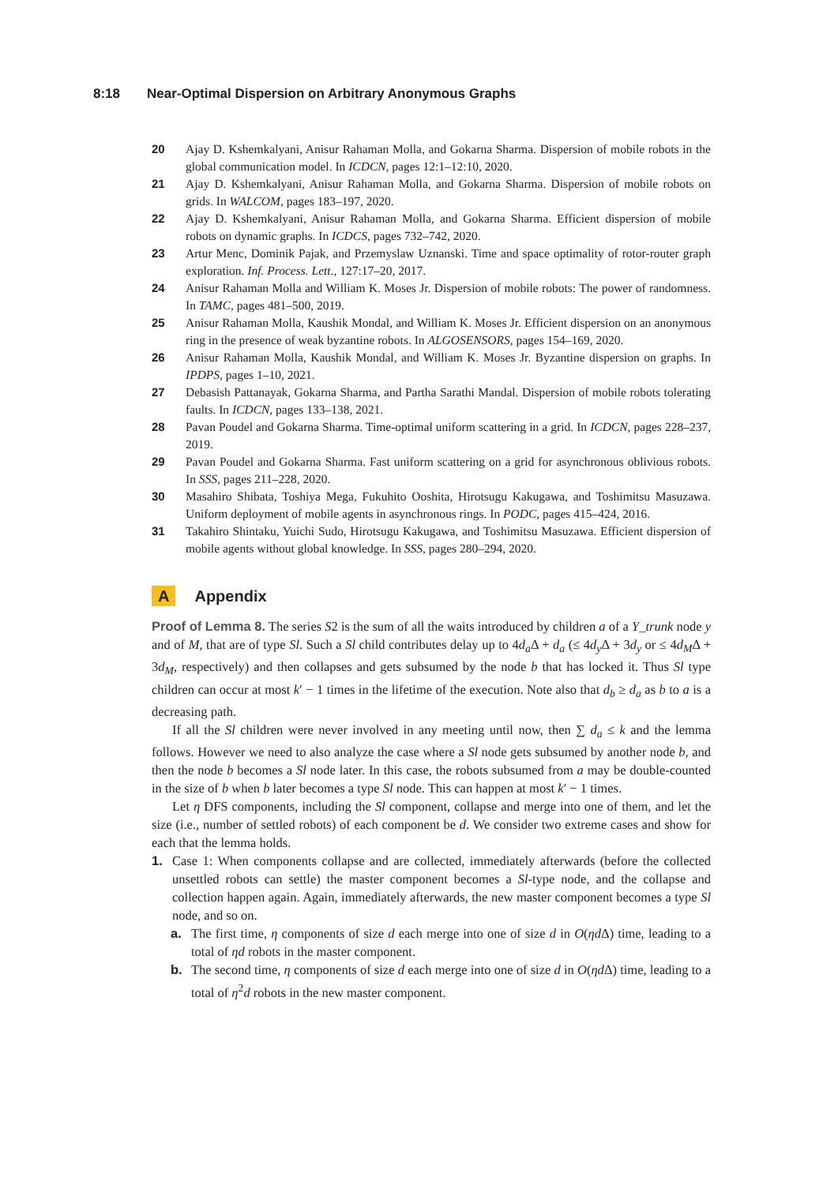8:18 Near-Optimal Dispersion on Arbitrary Anonymous Graphs
20 Ajay D. Kshemkalyani, Anisur Rahaman Molla, and Gokarna Sharma. Dispersion of mobile robots in the global communication model. In ICDCN, pages 12:1–12:10, 2020.
21 Ajay D. Kshemkalyani, Anisur Rahaman Molla, and Gokarna Sharma. Dispersion of mobile robots on grids. In WALCOM, pages 183–197, 2020.
22 Ajay D. Kshemkalyani, Anisur Rahaman Molla, and Gokarna Sharma. Efficient dispersion of mobile robots on dynamic graphs. In ICDCS, pages 732–742, 2020.
23 Artur Menc, Dominik Pajak, and Przemyslaw Uznanski. Time and space optimality of rotor-router graph exploration. Inf. Process. Lett., 127:17–20, 2017.
24 Anisur Rahaman Molla and William K. Moses Jr. Dispersion of mobile robots: The power of randomness. In TAMC, pages 481–500, 2019.
25 Anisur Rahaman Molla, Kaushik Mondal, and William K. Moses Jr. Efficient dispersion on an anonymous ring in the presence of weak byzantine robots. In ALGOSENSORS, pages 154–169, 2020.
26 Anisur Rahaman Molla, Kaushik Mondal, and William K. Moses Jr. Byzantine dispersion on graphs. In IPDPS, pages 1–10, 2021.
27 Debasish Pattanayak, Gokarna Sharma, and Partha Sarathi Mandal. Dispersion of mobile robots tolerating faults. In ICDCN, pages 133–138, 2021.
28 Pavan Poudel and Gokarna Sharma. Time-optimal uniform scattering in a grid. In ICDCN, pages 228–237, 2019.
29 Pavan Poudel and Gokarna Sharma. Fast uniform scattering on a grid for asynchronous oblivious robots. In SSS, pages 211–228, 2020.
30 Masahiro Shibata, Toshiya Mega, Fukuhito Ooshita, Hirotsugu Kakugawa, and Toshimitsu Masuzawa. Uniform deployment of mobile agents in asynchronous rings. In PODC, pages 415–424, 2016.
31 Takahiro Shintaku, Yuichi Sudo, Hirotsugu Kakugawa, and Toshimitsu Masuzawa. Efficient dispersion of mobile agents without global knowledge. In SSS, pages 280–294, 2020.
A Appendix
Proof of Lemma 8. The series S2 is the sum of all the waits introduced by children a of a Y_trunk node y and of M, that are of type Sl. Such a Sl child contributes delay up to 4d<sub>a</sub> Δ + d<sub>a</sub> (≤ 4d<sub>y</sub> Δ + 3d<sub>y</sub> or ≤ 4d<sub>M</sub>Δ + 3d<sub>M</sub>, respectively) and then collapses and gets subsumed by the node b that has locked it. Thus Sl type children can occur at most k′ − 1 times in the lifetime of the execution. Note also that d<sub>b</sub> ≥ d<sub>a</sub> as b to a is a decreasing path.
If all the Sl children were never involved in any meeting until now, then ∑ d<sub>a</sub> ≤ k and the lemma follows. However we need to also analyze the case where a Sl node gets subsumed by another node b, and then the node b becomes a Sl node later. In this case, the robots subsumed from a may be double-counted in the size of b when b later becomes a type Sl node. This can happen at most k′ − 1 times.
Let η DFS components, including the Sl component, collapse and merge into one of them, and let the size (i.e., number of settled robots) of each component be d. We consider two extreme cases and show for each that the lemma holds.
1. Case 1: When components collapse and are collected, immediately afterwards (before the collected unsettled robots can settle) the master component becomes a Sl-type node, and the collapse and collection happen again. Again, immediately afterwards, the new master component becomes a type Sl node, and so on.
a. The first time, η components of size d each merge into one of size d in O(ηd Δ) time, leading to a total of ηd robots in the master component.
b. The second time, η components of size d each merge into one of size d in O(ηd Δ) time, leading to a total of η<sup>2</sup>d robots in the new master component.